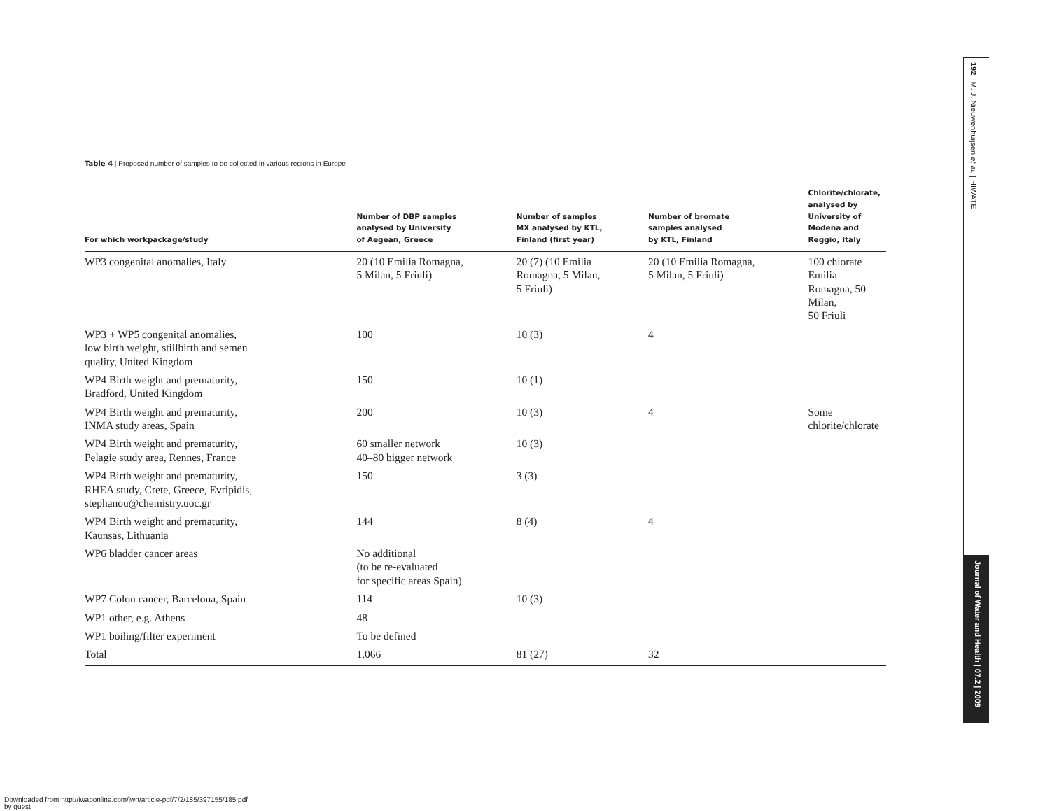Table 4 | Proposed number of samples to be collected in various regions in Europe
| For which workpackage/study | Number of DBP samples analysed by University of Aegean, Greece | Number of samples MX analysed by KTL, Finland (first year) | Number of bromate samples analysed by KTL, Finland | Chlorite/chlorate, analysed by University of Modena and Reggio, Italy |
| --- | --- | --- | --- | --- |
| WP3 congenital anomalies, Italy | 20 (10 Emilia Romagna, 5 Milan, 5 Friuli) | 20 (7) (10 Emilia Romagna, 5 Milan, 5 Friuli) | 20 (10 Emilia Romagna, 5 Milan, 5 Friuli) | 100 chlorate Emilia Romagna, 50 Milan, 50 Friuli |
| WP3 + WP5 congenital anomalies, low birth weight, stillbirth and semen quality, United Kingdom | 100 | 10 (3) | 4 | |
| WP4 Birth weight and prematurity, Bradford, United Kingdom | 150 | 10 (1) | | |
| WP4 Birth weight and prematurity, INMA study areas, Spain | 200 | 10 (3) | 4 | Some chlorite/chlorate |
| WP4 Birth weight and prematurity, Pelagie study area, Rennes, France | 60 smaller network 40–80 bigger network | 10 (3) | | |
| WP4 Birth weight and prematurity, RHEA study, Crete, Greece, Evripidis, stephanou@chemistry.uoc.gr | 150 | 3 (3) | | |
| WP4 Birth weight and prematurity, Kaunsas, Lithuania | 144 | 8 (4) | 4 | |
| WP6 bladder cancer areas | No additional (to be re-evaluated for specific areas Spain) | | | |
| WP7 Colon cancer, Barcelona, Spain | 114 | 10 (3) | | |
| WP1 other, e.g. Athens | 48 | | | |
| WP1 boiling/filter experiment | To be defined | | | |
| Total | 1,066 | 81 (27) | 32 | |
192 M. J. Nieuwenhuijsen et al. | HIWATE
Journal of Water and Health | 07.2 | 2009
Downloaded from http://iwaponline.com/jwh/article-pdf/7/2/185/397155/185.pdf
by guest